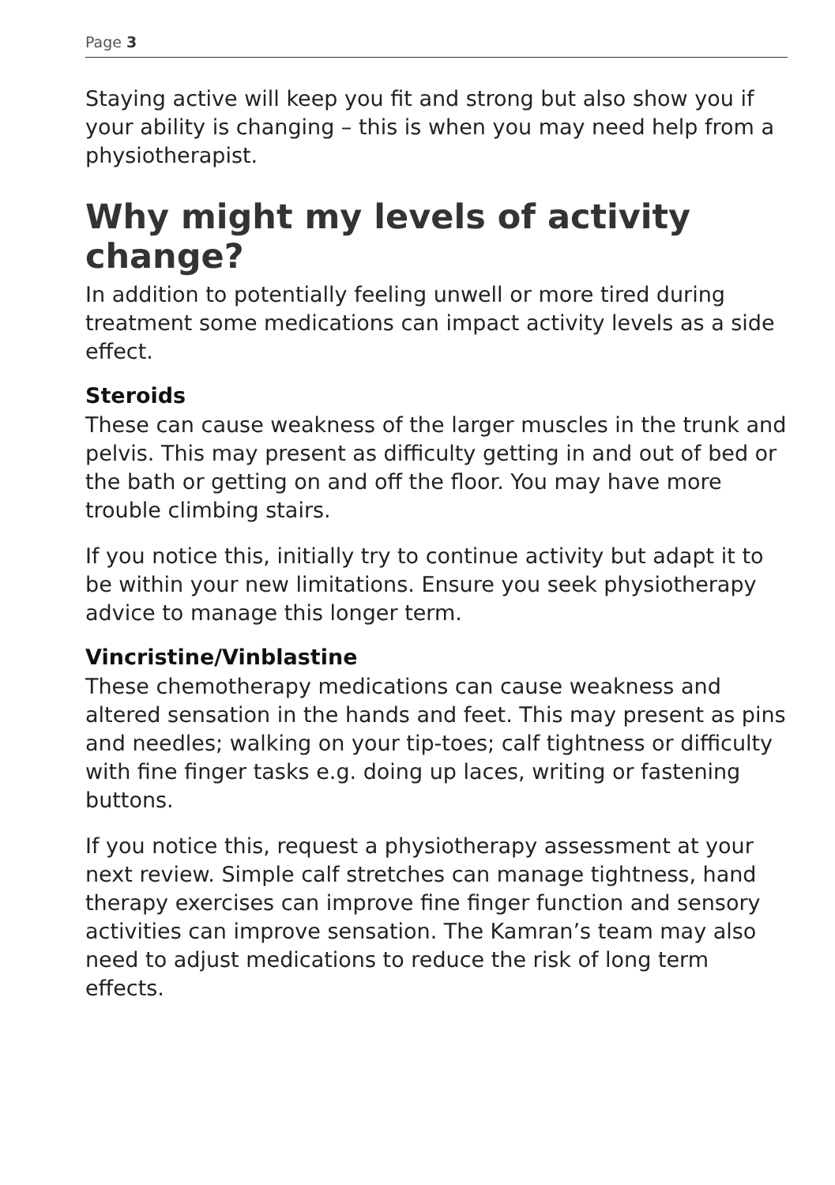Page 3
Staying active will keep you fit and strong but also show you if your ability is changing – this is when you may need help from a physiotherapist.
Why might my levels of activity change?
In addition to potentially feeling unwell or more tired during treatment some medications can impact activity levels as a side effect.
Steroids
These can cause weakness of the larger muscles in the trunk and pelvis. This may present as difficulty getting in and out of bed or the bath or getting on and off the floor. You may have more trouble climbing stairs.
If you notice this, initially try to continue activity but adapt it to be within your new limitations. Ensure you seek physiotherapy advice to manage this longer term.
Vincristine/Vinblastine
These chemotherapy medications can cause weakness and altered sensation in the hands and feet. This may present as pins and needles; walking on your tip-toes; calf tightness or difficulty with fine finger tasks e.g. doing up laces, writing or fastening buttons.
If you notice this, request a physiotherapy assessment at your next review. Simple calf stretches can manage tightness, hand therapy exercises can improve fine finger function and sensory activities can improve sensation. The Kamran’s team may also need to adjust medications to reduce the risk of long term effects.